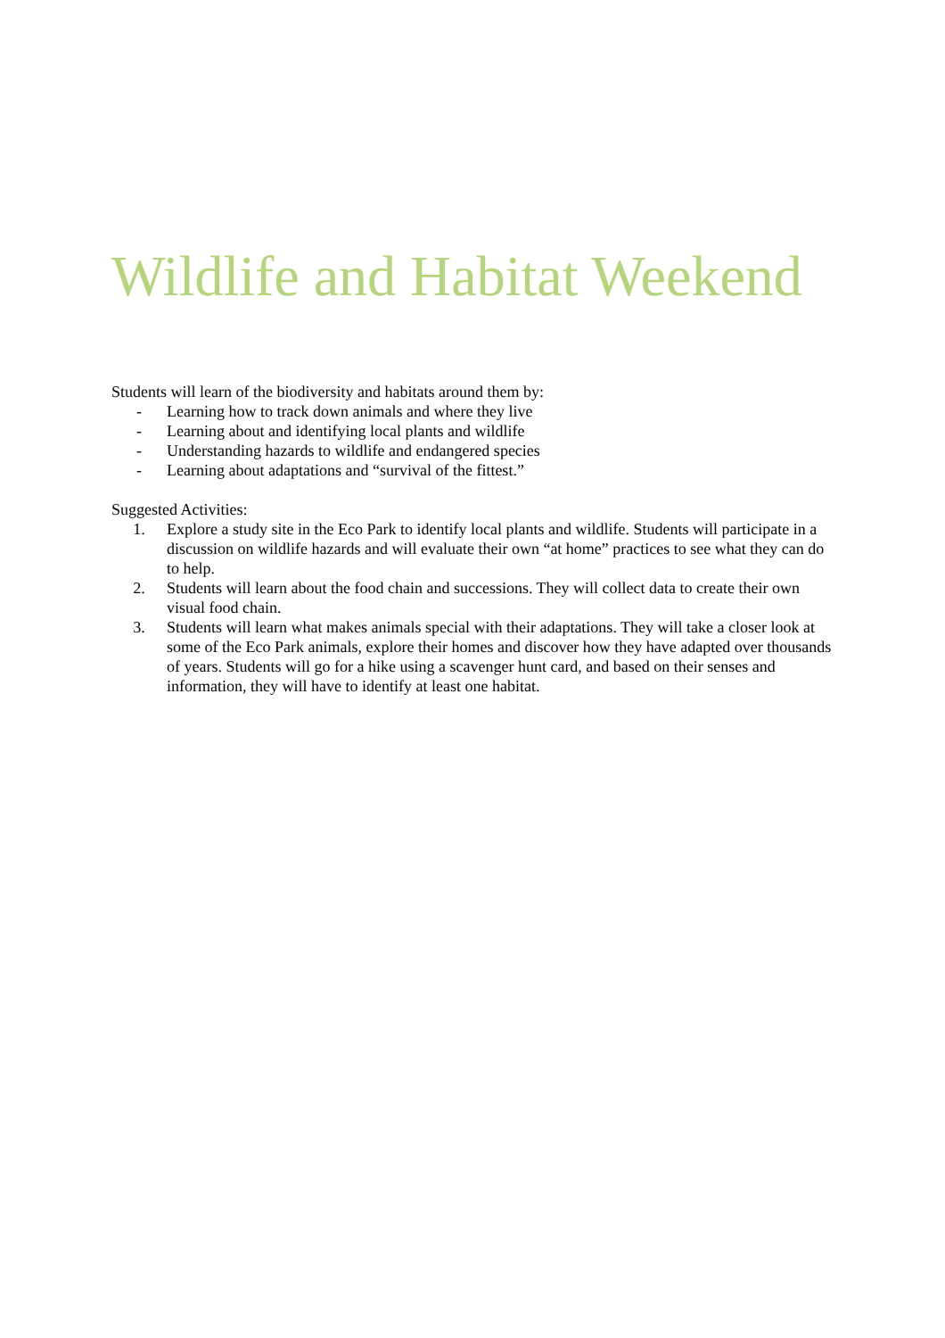Wildlife and Habitat Weekend
Students will learn of the biodiversity and habitats around them by:
- Learning how to track down animals and where they live
- Learning about and identifying local plants and wildlife
- Understanding hazards to wildlife and endangered species
- Learning about adaptations and “survival of the fittest.”
Suggested Activities:
1. Explore a study site in the Eco Park to identify local plants and wildlife. Students will participate in a discussion on wildlife hazards and will evaluate their own “at home” practices to see what they can do to help.
2. Students will learn about the food chain and successions. They will collect data to create their own visual food chain.
3. Students will learn what makes animals special with their adaptations. They will take a closer look at some of the Eco Park animals, explore their homes and discover how they have adapted over thousands of years. Students will go for a hike using a scavenger hunt card, and based on their senses and information, they will have to identify at least one habitat.